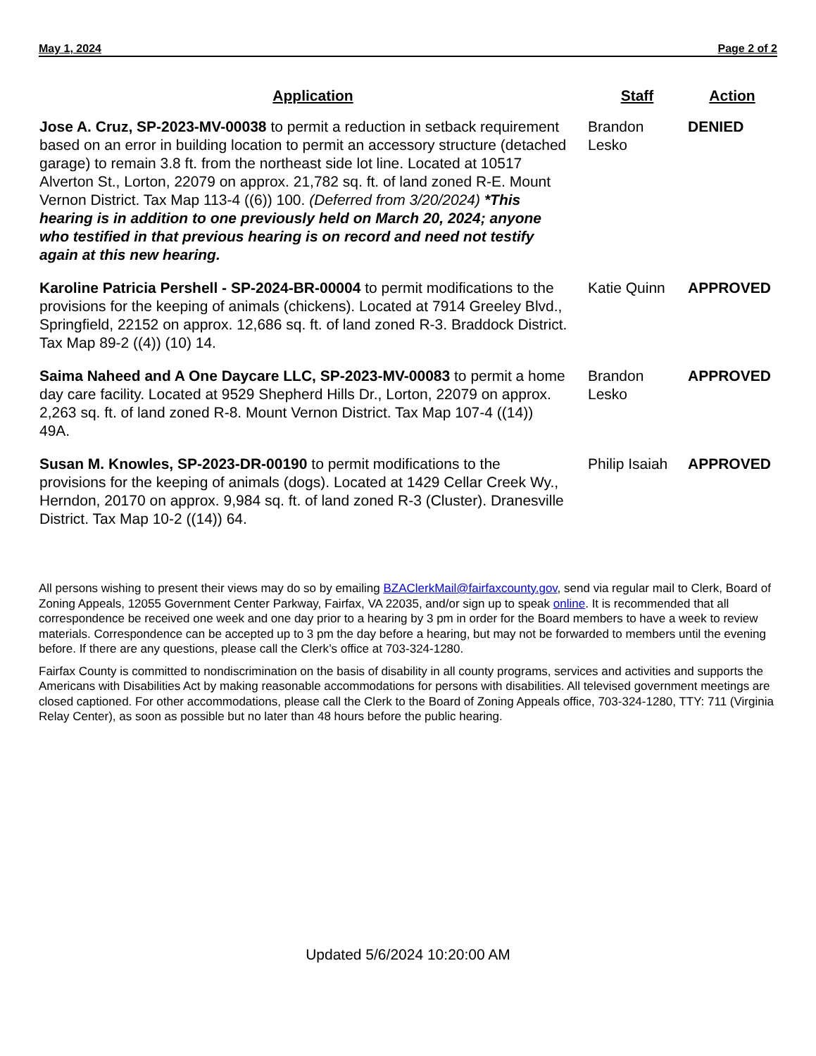May 1, 2024 Page 2 of 2
| Application | Staff | Action |
| --- | --- | --- |
| Jose A. Cruz, SP-2023-MV-00038 to permit a reduction in setback requirement based on an error in building location to permit an accessory structure (detached garage) to remain 3.8 ft. from the northeast side lot line. Located at 10517 Alverton St., Lorton, 22079 on approx. 21,782 sq. ft. of land zoned R-E. Mount Vernon District. Tax Map 113-4 ((6)) 100. (Deferred from 3/20/2024) *This hearing is in addition to one previously held on March 20, 2024; anyone who testified in that previous hearing is on record and need not testify again at this new hearing. | Brandon Lesko | DENIED |
| Karoline Patricia Pershell - SP-2024-BR-00004 to permit modifications to the provisions for the keeping of animals (chickens). Located at 7914 Greeley Blvd., Springfield, 22152 on approx. 12,686 sq. ft. of land zoned R-3. Braddock District. Tax Map 89-2 ((4)) (10) 14. | Katie Quinn | APPROVED |
| Saima Naheed and A One Daycare LLC, SP-2023-MV-00083 to permit a home day care facility. Located at 9529 Shepherd Hills Dr., Lorton, 22079 on approx. 2,263 sq. ft. of land zoned R-8. Mount Vernon District. Tax Map 107-4 ((14)) 49A. | Brandon Lesko | APPROVED |
| Susan M. Knowles, SP-2023-DR-00190 to permit modifications to the provisions for the keeping of animals (dogs). Located at 1429 Cellar Creek Wy., Herndon, 20170 on approx. 9,984 sq. ft. of land zoned R-3 (Cluster). Dranesville District. Tax Map 10-2 ((14)) 64. | Philip Isaiah | APPROVED |
All persons wishing to present their views may do so by emailing BZAClerkMail@fairfaxcounty.gov, send via regular mail to Clerk, Board of Zoning Appeals, 12055 Government Center Parkway, Fairfax, VA 22035, and/or sign up to speak online. It is recommended that all correspondence be received one week and one day prior to a hearing by 3 pm in order for the Board members to have a week to review materials. Correspondence can be accepted up to 3 pm the day before a hearing, but may not be forwarded to members until the evening before. If there are any questions, please call the Clerk’s office at 703-324-1280.
Fairfax County is committed to nondiscrimination on the basis of disability in all county programs, services and activities and supports the Americans with Disabilities Act by making reasonable accommodations for persons with disabilities. All televised government meetings are closed captioned. For other accommodations, please call the Clerk to the Board of Zoning Appeals office, 703-324-1280, TTY: 711 (Virginia Relay Center), as soon as possible but no later than 48 hours before the public hearing.
Updated 5/6/2024 10:20:00 AM